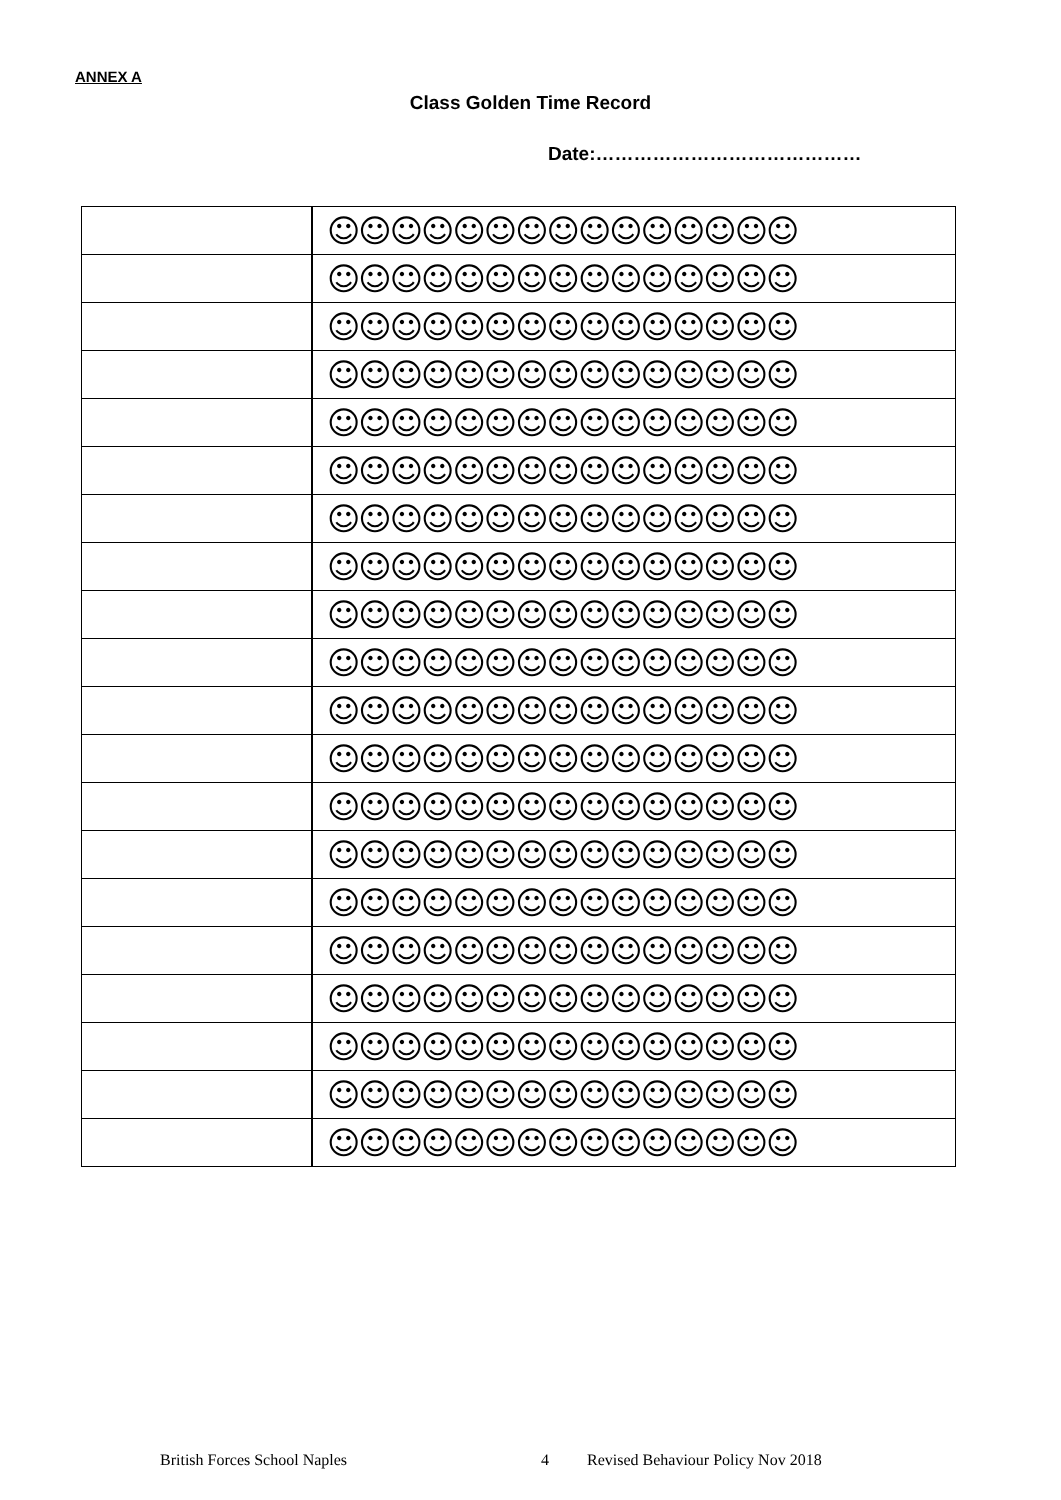ANNEX A
Class Golden Time Record
Date:……………………………………
| | ☺☺☺☺☺☺☺☺☺☺☺☺☺☺☺ |
| | ☺☺☺☺☺☺☺☺☺☺☺☺☺☺☺ |
| | ☺☺☺☺☺☺☺☺☺☺☺☺☺☺☺ |
| | ☺☺☺☺☺☺☺☺☺☺☺☺☺☺☺ |
| | ☺☺☺☺☺☺☺☺☺☺☺☺☺☺☺ |
| | ☺☺☺☺☺☺☺☺☺☺☺☺☺☺☺ |
| | ☺☺☺☺☺☺☺☺☺☺☺☺☺☺☺ |
| | ☺☺☺☺☺☺☺☺☺☺☺☺☺☺☺ |
| | ☺☺☺☺☺☺☺☺☺☺☺☺☺☺☺ |
| | ☺☺☺☺☺☺☺☺☺☺☺☺☺☺☺ |
| | ☺☺☺☺☺☺☺☺☺☺☺☺☺☺☺ |
| | ☺☺☺☺☺☺☺☺☺☺☺☺☺☺☺ |
| | ☺☺☺☺☺☺☺☺☺☺☺☺☺☺☺ |
| | ☺☺☺☺☺☺☺☺☺☺☺☺☺☺☺ |
| | ☺☺☺☺☺☺☺☺☺☺☺☺☺☺☺ |
| | ☺☺☺☺☺☺☺☺☺☺☺☺☺☺☺ |
| | ☺☺☺☺☺☺☺☺☺☺☺☺☺☺☺ |
| | ☺☺☺☺☺☺☺☺☺☺☺☺☺☺☺ |
| | ☺☺☺☺☺☺☺☺☺☺☺☺☺☺☺ |
| | ☺☺☺☺☺☺☺☺☺☺☺☺☺☺☺ |
British Forces School Naples 4 Revised Behaviour Policy Nov 2018